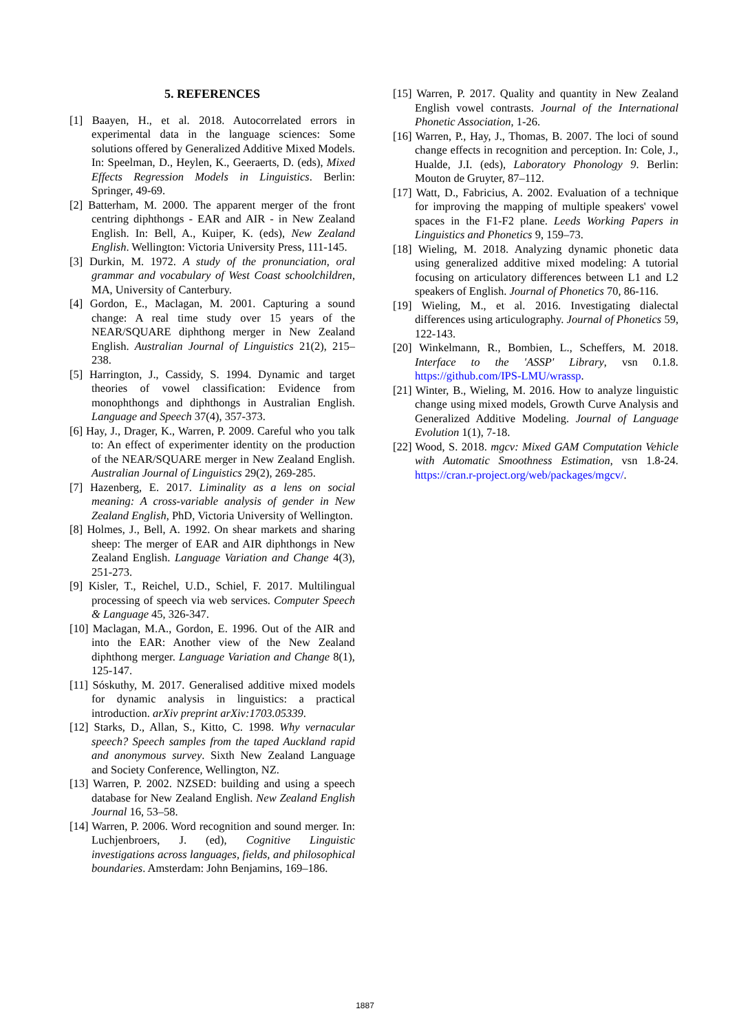5. REFERENCES
[1] Baayen, H., et al. 2018. Autocorrelated errors in experimental data in the language sciences: Some solutions offered by Generalized Additive Mixed Models. In: Speelman, D., Heylen, K., Geeraerts, D. (eds), Mixed Effects Regression Models in Linguistics. Berlin: Springer, 49-69.
[2] Batterham, M. 2000. The apparent merger of the front centring diphthongs - EAR and AIR - in New Zealand English. In: Bell, A., Kuiper, K. (eds), New Zealand English. Wellington: Victoria University Press, 111-145.
[3] Durkin, M. 1972. A study of the pronunciation, oral grammar and vocabulary of West Coast schoolchildren, MA, University of Canterbury.
[4] Gordon, E., Maclagan, M. 2001. Capturing a sound change: A real time study over 15 years of the NEAR/SQUARE diphthong merger in New Zealand English. Australian Journal of Linguistics 21(2), 215–238.
[5] Harrington, J., Cassidy, S. 1994. Dynamic and target theories of vowel classification: Evidence from monophthongs and diphthongs in Australian English. Language and Speech 37(4), 357-373.
[6] Hay, J., Drager, K., Warren, P. 2009. Careful who you talk to: An effect of experimenter identity on the production of the NEAR/SQUARE merger in New Zealand English. Australian Journal of Linguistics 29(2), 269-285.
[7] Hazenberg, E. 2017. Liminality as a lens on social meaning: A cross-variable analysis of gender in New Zealand English, PhD, Victoria University of Wellington.
[8] Holmes, J., Bell, A. 1992. On shear markets and sharing sheep: The merger of EAR and AIR diphthongs in New Zealand English. Language Variation and Change 4(3), 251-273.
[9] Kisler, T., Reichel, U.D., Schiel, F. 2017. Multilingual processing of speech via web services. Computer Speech & Language 45, 326-347.
[10] Maclagan, M.A., Gordon, E. 1996. Out of the AIR and into the EAR: Another view of the New Zealand diphthong merger. Language Variation and Change 8(1), 125-147.
[11] Sóskuthy, M. 2017. Generalised additive mixed models for dynamic analysis in linguistics: a practical introduction. arXiv preprint arXiv:1703.05339.
[12] Starks, D., Allan, S., Kitto, C. 1998. Why vernacular speech? Speech samples from the taped Auckland rapid and anonymous survey. Sixth New Zealand Language and Society Conference, Wellington, NZ.
[13] Warren, P. 2002. NZSED: building and using a speech database for New Zealand English. New Zealand English Journal 16, 53–58.
[14] Warren, P. 2006. Word recognition and sound merger. In: Luchjenbroers, J. (ed), Cognitive Linguistic investigations across languages, fields, and philosophical boundaries. Amsterdam: John Benjamins, 169–186.
[15] Warren, P. 2017. Quality and quantity in New Zealand English vowel contrasts. Journal of the International Phonetic Association, 1-26.
[16] Warren, P., Hay, J., Thomas, B. 2007. The loci of sound change effects in recognition and perception. In: Cole, J., Hualde, J.I. (eds), Laboratory Phonology 9. Berlin: Mouton de Gruyter, 87–112.
[17] Watt, D., Fabricius, A. 2002. Evaluation of a technique for improving the mapping of multiple speakers' vowel spaces in the F1-F2 plane. Leeds Working Papers in Linguistics and Phonetics 9, 159–73.
[18] Wieling, M. 2018. Analyzing dynamic phonetic data using generalized additive mixed modeling: A tutorial focusing on articulatory differences between L1 and L2 speakers of English. Journal of Phonetics 70, 86-116.
[19] Wieling, M., et al. 2016. Investigating dialectal differences using articulography. Journal of Phonetics 59, 122-143.
[20] Winkelmann, R., Bombien, L., Scheffers, M. 2018. Interface to the 'ASSP' Library, vsn 0.1.8. https://github.com/IPS-LMU/wrassp.
[21] Winter, B., Wieling, M. 2016. How to analyze linguistic change using mixed models, Growth Curve Analysis and Generalized Additive Modeling. Journal of Language Evolution 1(1), 7-18.
[22] Wood, S. 2018. mgcv: Mixed GAM Computation Vehicle with Automatic Smoothness Estimation, vsn 1.8-24. https://cran.r-project.org/web/packages/mgcv/.
1887